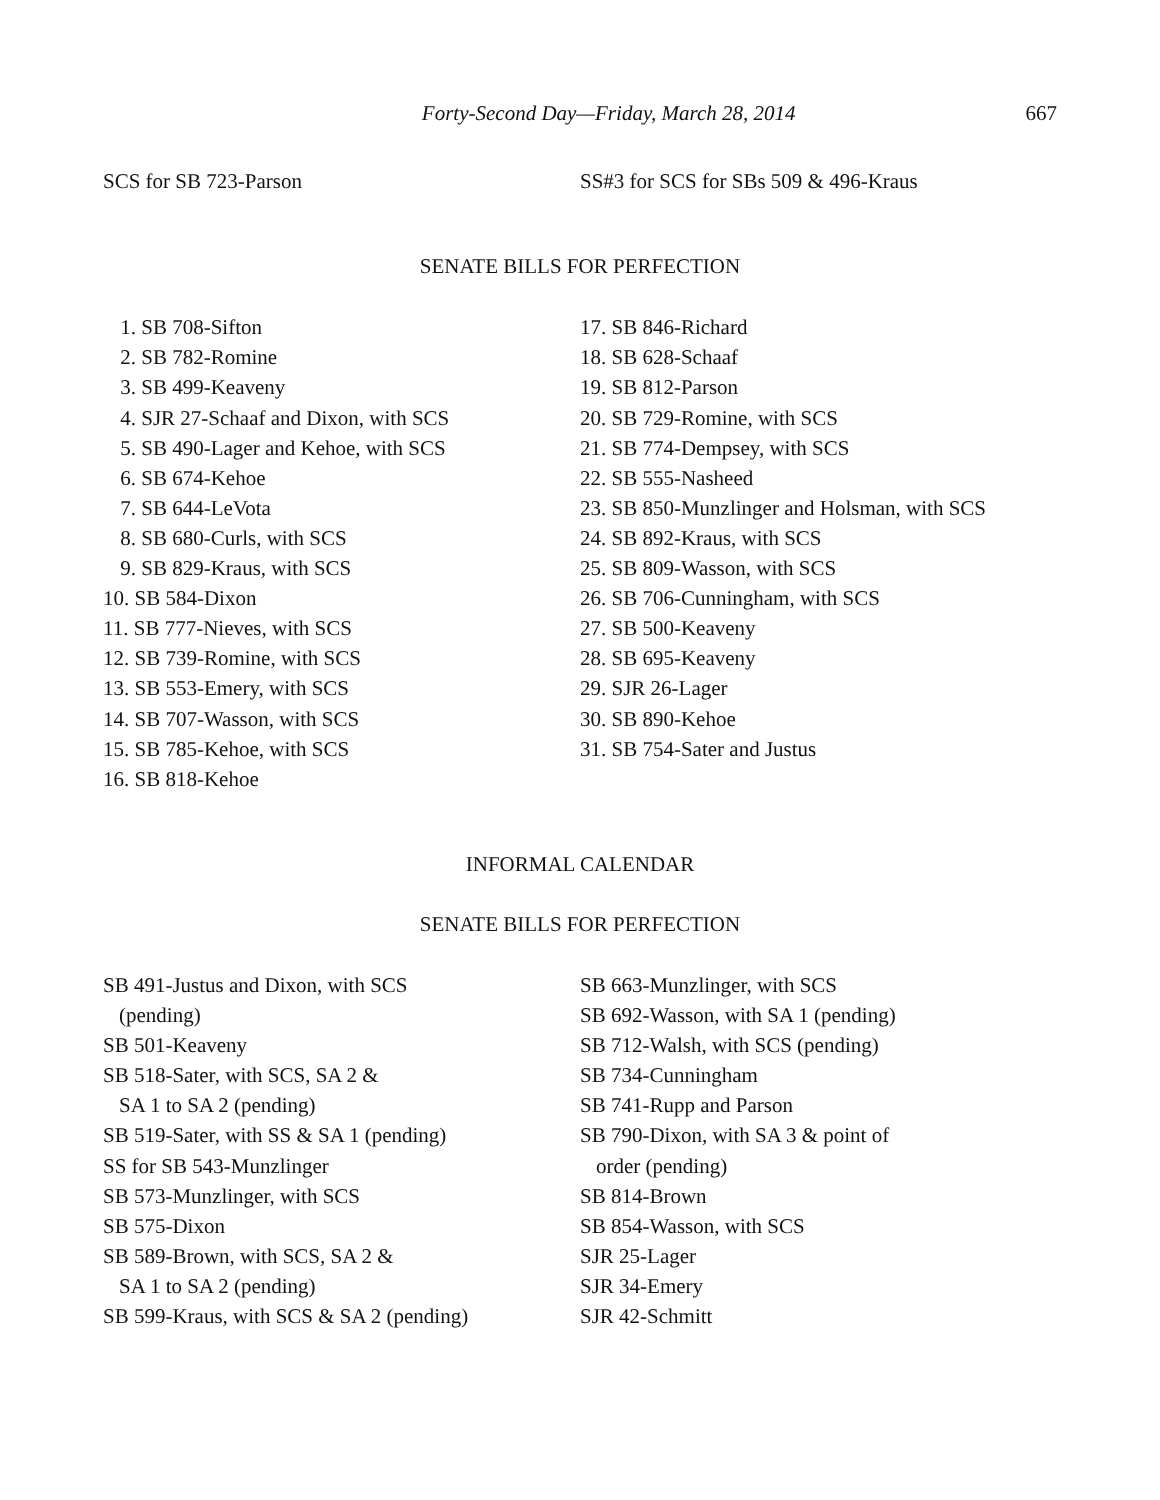Forty-Second Day—Friday, March 28, 2014 667
SCS for SB 723-Parson SS#3 for SCS for SBs 509 & 496-Kraus
SENATE BILLS FOR PERFECTION
1. SB 708-Sifton
2. SB 782-Romine
3. SB 499-Keaveny
4. SJR 27-Schaaf and Dixon, with SCS
5. SB 490-Lager and Kehoe, with SCS
6. SB 674-Kehoe
7. SB 644-LeVota
8. SB 680-Curls, with SCS
9. SB 829-Kraus, with SCS
10. SB 584-Dixon
11. SB 777-Nieves, with SCS
12. SB 739-Romine, with SCS
13. SB 553-Emery, with SCS
14. SB 707-Wasson, with SCS
15. SB 785-Kehoe, with SCS
16. SB 818-Kehoe
17. SB 846-Richard
18. SB 628-Schaaf
19. SB 812-Parson
20. SB 729-Romine, with SCS
21. SB 774-Dempsey, with SCS
22. SB 555-Nasheed
23. SB 850-Munzlinger and Holsman, with SCS
24. SB 892-Kraus, with SCS
25. SB 809-Wasson, with SCS
26. SB 706-Cunningham, with SCS
27. SB 500-Keaveny
28. SB 695-Keaveny
29. SJR 26-Lager
30. SB 890-Kehoe
31. SB 754-Sater and Justus
INFORMAL CALENDAR
SENATE BILLS FOR PERFECTION
SB 491-Justus and Dixon, with SCS
(pending)
SB 501-Keaveny
SB 518-Sater, with SCS, SA 2 &
SA 1 to SA 2 (pending)
SB 519-Sater, with SS & SA 1 (pending)
SS for SB 543-Munzlinger
SB 573-Munzlinger, with SCS
SB 575-Dixon
SB 589-Brown, with SCS, SA 2 &
SA 1 to SA 2 (pending)
SB 599-Kraus, with SCS & SA 2 (pending)
SB 663-Munzlinger, with SCS
SB 692-Wasson, with SA 1 (pending)
SB 712-Walsh, with SCS (pending)
SB 734-Cunningham
SB 741-Rupp and Parson
SB 790-Dixon, with SA 3 & point of
order (pending)
SB 814-Brown
SB 854-Wasson, with SCS
SJR 25-Lager
SJR 34-Emery
SJR 42-Schmitt